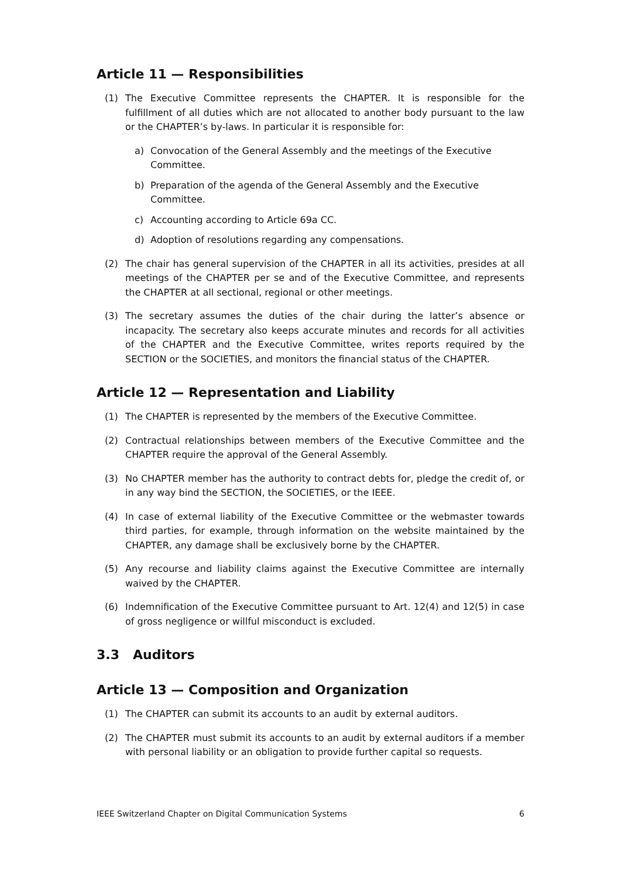Article 11 — Responsibilities
(1) The Executive Committee represents the CHAPTER. It is responsible for the fulfillment of all duties which are not allocated to another body pursuant to the law or the CHAPTER’s by-laws. In particular it is responsible for:
a) Convocation of the General Assembly and the meetings of the Executive Committee.
b) Preparation of the agenda of the General Assembly and the Executive Committee.
c) Accounting according to Article 69a CC.
d) Adoption of resolutions regarding any compensations.
(2) The chair has general supervision of the CHAPTER in all its activities, presides at all meetings of the CHAPTER per se and of the Executive Committee, and represents the CHAPTER at all sectional, regional or other meetings.
(3) The secretary assumes the duties of the chair during the latter’s absence or incapacity. The secretary also keeps accurate minutes and records for all activities of the CHAPTER and the Executive Committee, writes reports required by the SECTION or the SOCIETIES, and monitors the financial status of the CHAPTER.
Article 12 — Representation and Liability
(1) The CHAPTER is represented by the members of the Executive Committee.
(2) Contractual relationships between members of the Executive Committee and the CHAPTER require the approval of the General Assembly.
(3) No CHAPTER member has the authority to contract debts for, pledge the credit of, or in any way bind the SECTION, the SOCIETIES, or the IEEE.
(4) In case of external liability of the Executive Committee or the webmaster towards third parties, for example, through information on the website maintained by the CHAPTER, any damage shall be exclusively borne by the CHAPTER.
(5) Any recourse and liability claims against the Executive Committee are internally waived by the CHAPTER.
(6) Indemnification of the Executive Committee pursuant to Art. 12(4) and 12(5) in case of gross negligence or willful misconduct is excluded.
3.3 Auditors
Article 13 — Composition and Organization
(1) The CHAPTER can submit its accounts to an audit by external auditors.
(2) The CHAPTER must submit its accounts to an audit by external auditors if a member with personal liability or an obligation to provide further capital so requests.
IEEE Switzerland Chapter on Digital Communication Systems 6